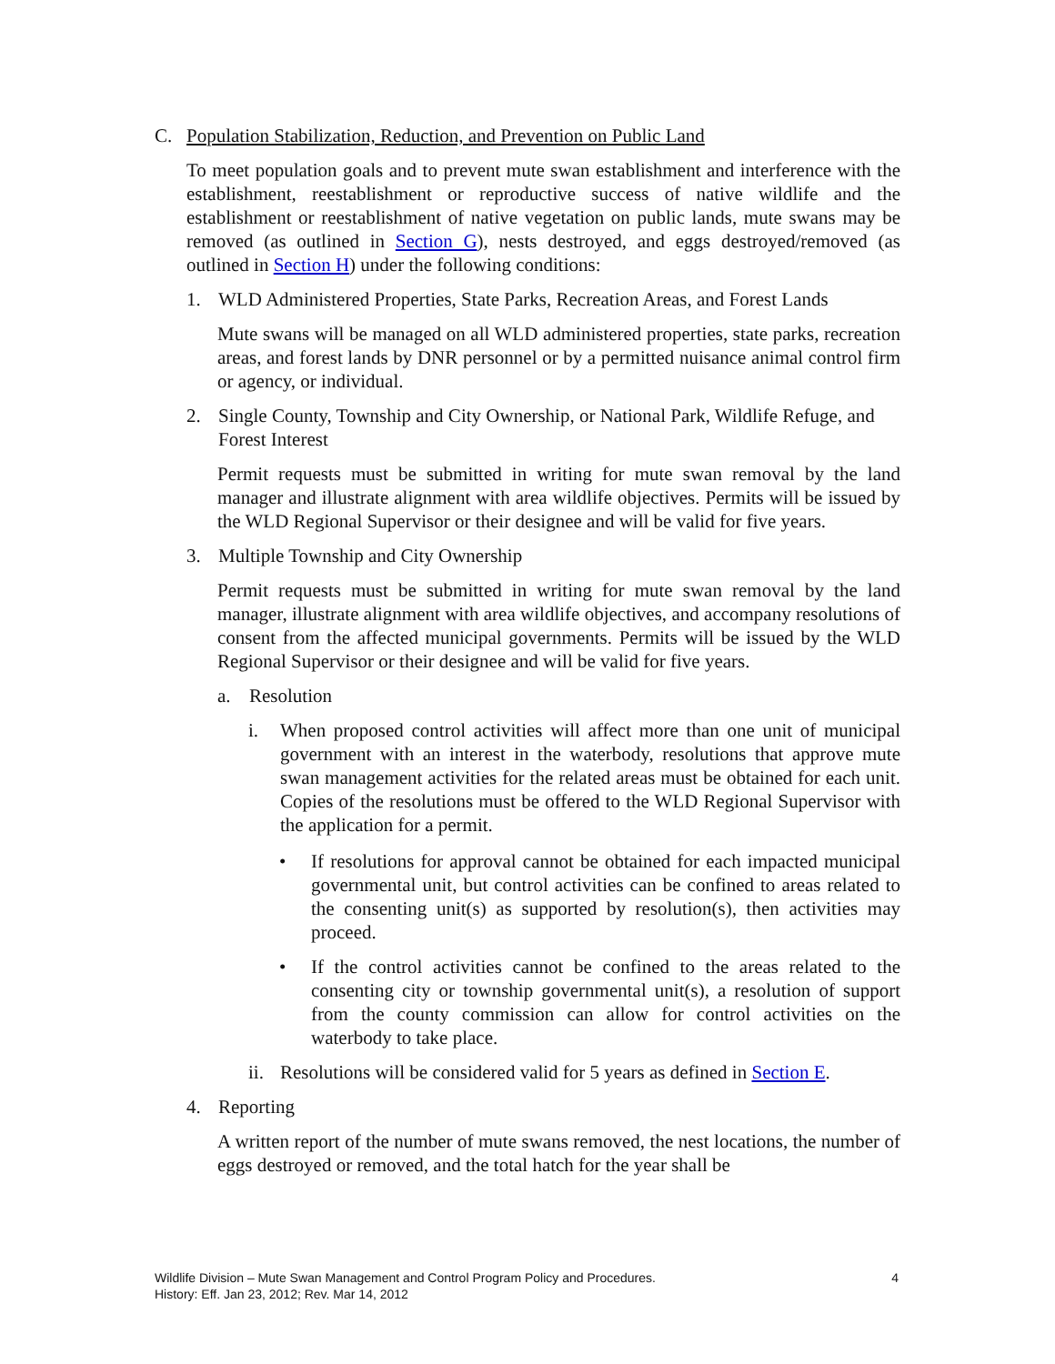C. Population Stabilization, Reduction, and Prevention on Public Land
To meet population goals and to prevent mute swan establishment and interference with the establishment, reestablishment or reproductive success of native wildlife and the establishment or reestablishment of native vegetation on public lands, mute swans may be removed (as outlined in Section G), nests destroyed, and eggs destroyed/removed (as outlined in Section H) under the following conditions:
1. WLD Administered Properties, State Parks, Recreation Areas, and Forest Lands
Mute swans will be managed on all WLD administered properties, state parks, recreation areas, and forest lands by DNR personnel or by a permitted nuisance animal control firm or agency, or individual.
2. Single County, Township and City Ownership, or National Park, Wildlife Refuge, and Forest Interest
Permit requests must be submitted in writing for mute swan removal by the land manager and illustrate alignment with area wildlife objectives. Permits will be issued by the WLD Regional Supervisor or their designee and will be valid for five years.
3. Multiple Township and City Ownership
Permit requests must be submitted in writing for mute swan removal by the land manager, illustrate alignment with area wildlife objectives, and accompany resolutions of consent from the affected municipal governments. Permits will be issued by the WLD Regional Supervisor or their designee and will be valid for five years.
a. Resolution
i. When proposed control activities will affect more than one unit of municipal government with an interest in the waterbody, resolutions that approve mute swan management activities for the related areas must be obtained for each unit. Copies of the resolutions must be offered to the WLD Regional Supervisor with the application for a permit.
• If resolutions for approval cannot be obtained for each impacted municipal governmental unit, but control activities can be confined to areas related to the consenting unit(s) as supported by resolution(s), then activities may proceed.
• If the control activities cannot be confined to the areas related to the consenting city or township governmental unit(s), a resolution of support from the county commission can allow for control activities on the waterbody to take place.
ii. Resolutions will be considered valid for 5 years as defined in Section E.
4. Reporting
A written report of the number of mute swans removed, the nest locations, the number of eggs destroyed or removed, and the total hatch for the year shall be
4 Wildlife Division – Mute Swan Management and Control Program Policy and Procedures.
History: Eff. Jan 23, 2012; Rev. Mar 14, 2012